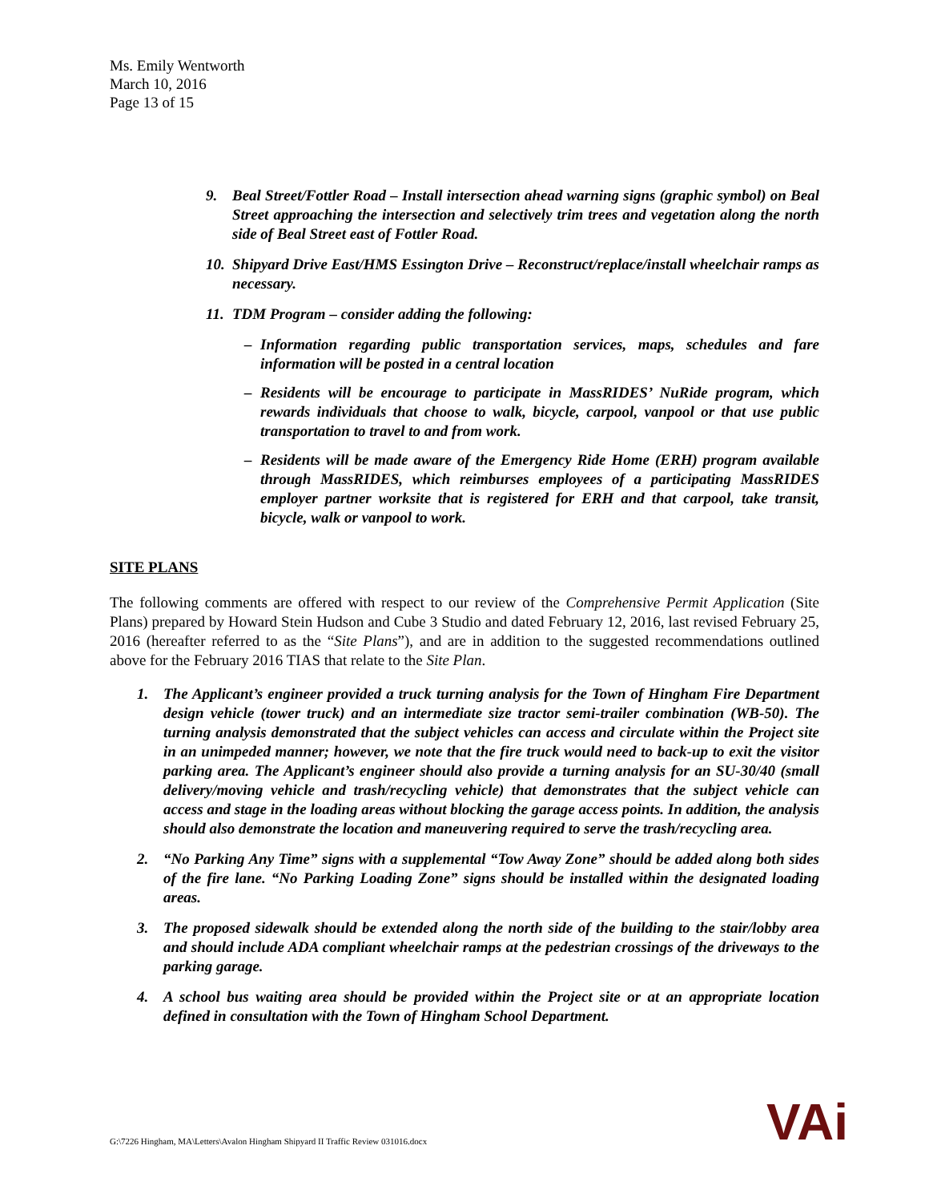Ms. Emily Wentworth
March 10, 2016
Page 13 of 15
9. Beal Street/Fottler Road – Install intersection ahead warning signs (graphic symbol) on Beal Street approaching the intersection and selectively trim trees and vegetation along the north side of Beal Street east of Fottler Road.
10. Shipyard Drive East/HMS Essington Drive – Reconstruct/replace/install wheelchair ramps as necessary.
11. TDM Program – consider adding the following:
– Information regarding public transportation services, maps, schedules and fare information will be posted in a central location
– Residents will be encourage to participate in MassRIDES’ NuRide program, which rewards individuals that choose to walk, bicycle, carpool, vanpool or that use public transportation to travel to and from work.
– Residents will be made aware of the Emergency Ride Home (ERH) program available through MassRIDES, which reimburses employees of a participating MassRIDES employer partner worksite that is registered for ERH and that carpool, take transit, bicycle, walk or vanpool to work.
SITE PLANS
The following comments are offered with respect to our review of the Comprehensive Permit Application (Site Plans) prepared by Howard Stein Hudson and Cube 3 Studio and dated February 12, 2016, last revised February 25, 2016 (hereafter referred to as the “Site Plans”), and are in addition to the suggested recommendations outlined above for the February 2016 TIAS that relate to the Site Plan.
1. The Applicant’s engineer provided a truck turning analysis for the Town of Hingham Fire Department design vehicle (tower truck) and an intermediate size tractor semi-trailer combination (WB-50). The turning analysis demonstrated that the subject vehicles can access and circulate within the Project site in an unimpeded manner; however, we note that the fire truck would need to back-up to exit the visitor parking area. The Applicant’s engineer should also provide a turning analysis for an SU-30/40 (small delivery/moving vehicle and trash/recycling vehicle) that demonstrates that the subject vehicle can access and stage in the loading areas without blocking the garage access points. In addition, the analysis should also demonstrate the location and maneuvering required to serve the trash/recycling area.
2. “No Parking Any Time” signs with a supplemental “Tow Away Zone” should be added along both sides of the fire lane. “No Parking Loading Zone” signs should be installed within the designated loading areas.
3. The proposed sidewalk should be extended along the north side of the building to the stair/lobby area and should include ADA compliant wheelchair ramps at the pedestrian crossings of the driveways to the parking garage.
4. A school bus waiting area should be provided within the Project site or at an appropriate location defined in consultation with the Town of Hingham School Department.
G:\7226 Hingham, MA\Letters\Avalon Hingham Shipyard II Traffic Review 031016.docx
VAi